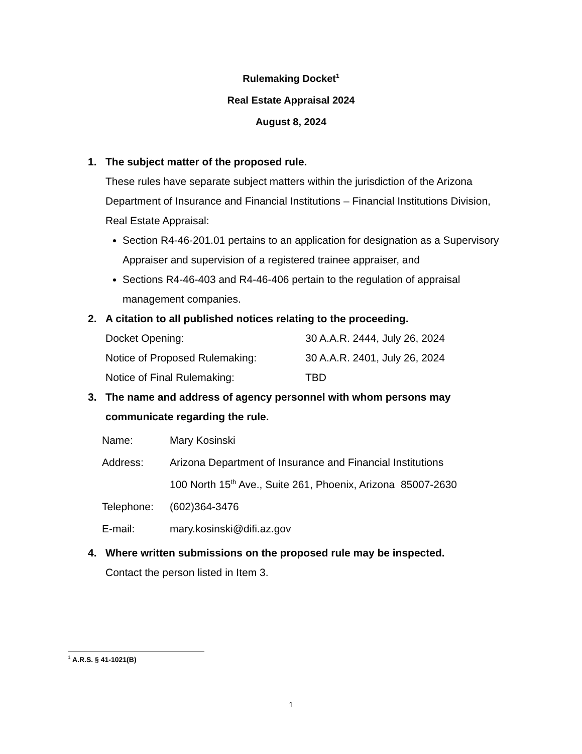Rulemaking Docket<sup>1</sup>
Real Estate Appraisal 2024
August 8, 2024
1. The subject matter of the proposed rule.
These rules have separate subject matters within the jurisdiction of the Arizona Department of Insurance and Financial Institutions – Financial Institutions Division, Real Estate Appraisal:
Section R4-46-201.01 pertains to an application for designation as a Supervisory Appraiser and supervision of a registered trainee appraiser, and
Sections R4-46-403 and R4-46-406 pertain to the regulation of appraisal management companies.
2. A citation to all published notices relating to the proceeding.
| Docket Opening: | 30 A.A.R. 2444, July 26, 2024 |
| Notice of Proposed Rulemaking: | 30 A.A.R. 2401, July 26, 2024 |
| Notice of Final Rulemaking: | TBD |
3. The name and address of agency personnel with whom persons may communicate regarding the rule.
| Name: | Mary Kosinski |
| Address: | Arizona Department of Insurance and Financial Institutions 100 North 15<sup>th</sup> Ave., Suite 261, Phoenix, Arizona 85007-2630 |
| Telephone: | (602)364-3476 |
| E-mail: | mary.kosinski@difi.az.gov |
4. Where written submissions on the proposed rule may be inspected.
Contact the person listed in Item 3.
<sup>1</sup> A.R.S. § 41-1021(B)
1